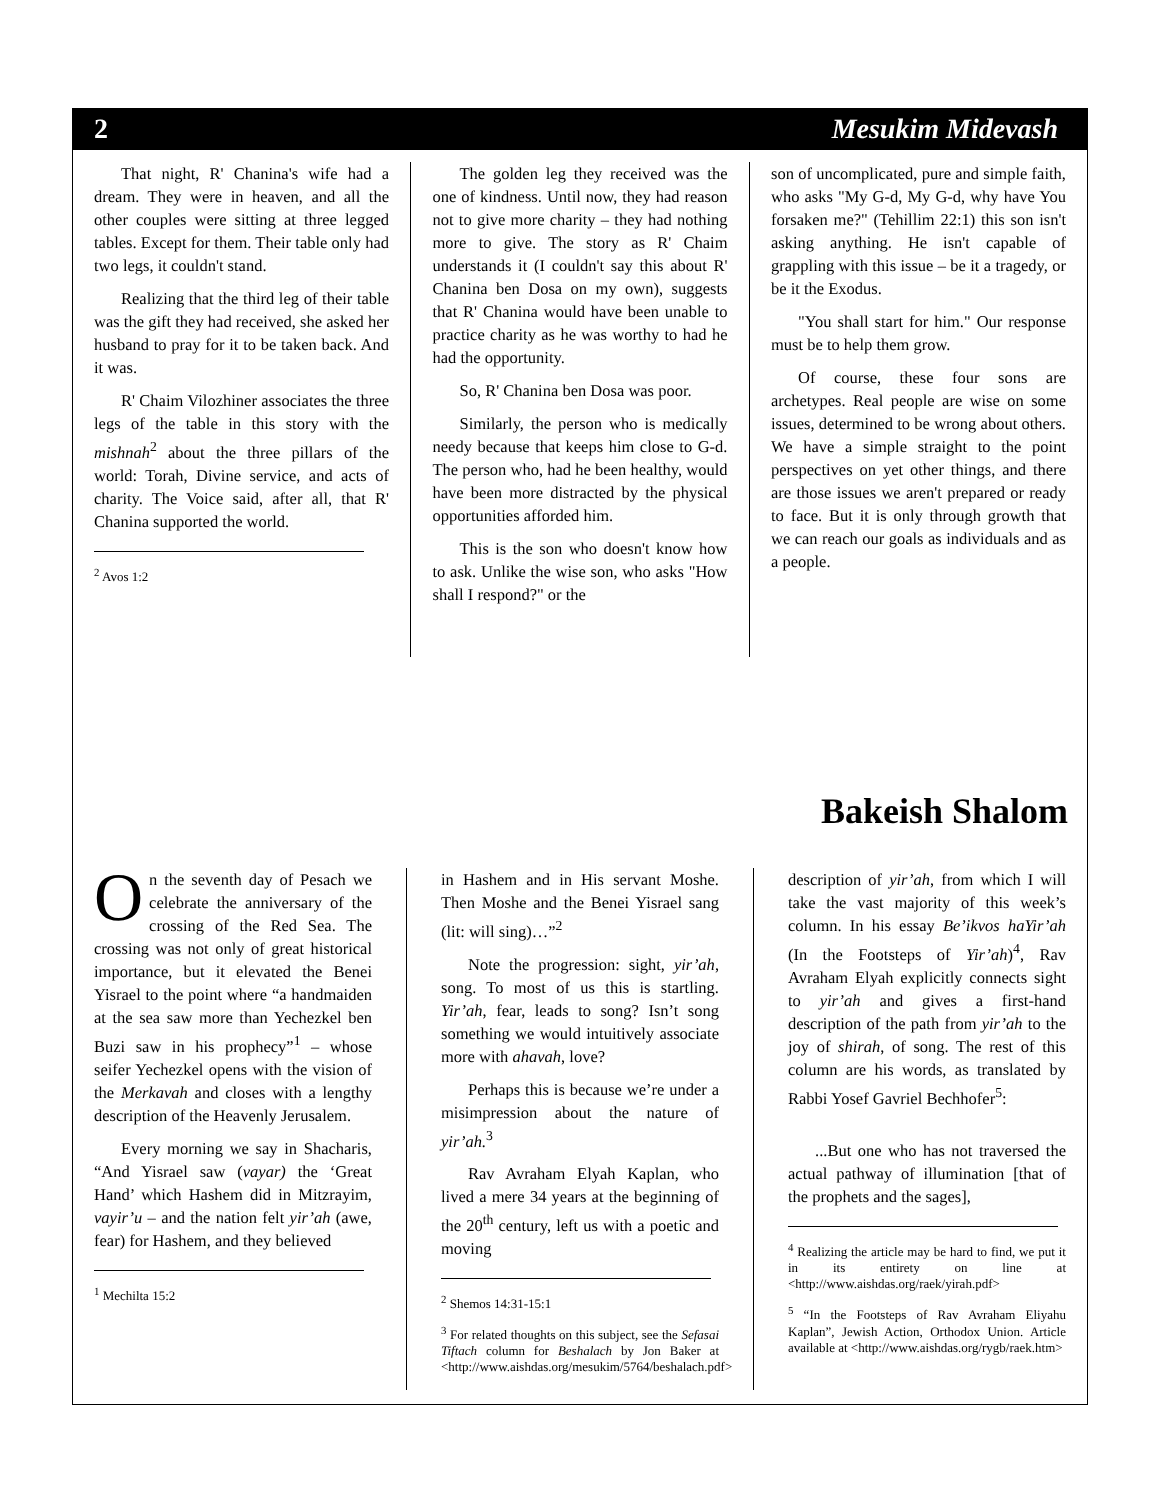2 Mesukim Midevash
That night, R' Chanina's wife had a dream. They were in heaven, and all the other couples were sitting at three legged tables. Except for them. Their table only had two legs, it couldn't stand.
Realizing that the third leg of their table was the gift they had received, she asked her husband to pray for it to be taken back. And it was.
R' Chaim Vilozhiner associates the three legs of the table in this story with the mishnah<sup>2</sup> about the three pillars of the world: Torah, Divine service, and acts of charity. The Voice said, after all, that R' Chanina supported the world.
<sup>2</sup> Avos 1:2
The golden leg they received was the one of kindness. Until now, they had reason not to give more charity – they had nothing more to give. The story as R' Chaim understands it (I couldn't say this about R' Chanina ben Dosa on my own), suggests that R' Chanina would have been unable to practice charity as he was worthy to had he had the opportunity.
So, R' Chanina ben Dosa was poor.
Similarly, the person who is medically needy because that keeps him close to G-d. The person who, had he been healthy, would have been more distracted by the physical opportunities afforded him.
This is the son who doesn't know how to ask. Unlike the wise son, who asks "How shall I respond?" or the
son of uncomplicated, pure and simple faith, who asks "My G-d, My G-d, why have You forsaken me?" (Tehillim 22:1) this son isn't asking anything. He isn't capable of grappling with this issue – be it a tragedy, or be it the Exodus.
"You shall start for him." Our response must be to help them grow.
Of course, these four sons are archetypes. Real people are wise on some issues, determined to be wrong about others. We have a simple straight to the point perspectives on yet other things, and there are those issues we aren't prepared or ready to face. But it is only through growth that we can reach our goals as individuals and as a people.
Bakeish Shalom
On the seventh day of Pesach we celebrate the anniversary of the crossing of the Red Sea. The crossing was not only of great historical importance, but it elevated the Benei Yisrael to the point where “a handmaiden at the sea saw more than Yechezkel ben Buzi saw in his prophecy”<sup>1</sup> – whose seifer Yechezkel opens with the vision of the Merkavah and closes with a lengthy description of the Heavenly Jerusalem.
Every morning we say in Shacharis, “And Yisrael saw (vayar) the ‘Great Hand’ which Hashem did in Mitzrayim, vayir’u – and the nation felt yir’ah (awe, fear) for Hashem, and they believed
<sup>1</sup> Mechilta 15:2
in Hashem and in His servant Moshe. Then Moshe and the Benei Yisrael sang (lit: will sing)…”<sup>2</sup>
Note the progression: sight, yir’ah, song. To most of us this is startling. Yir’ah, fear, leads to song? Isn’t song something we would intuitively associate more with ahavah, love?
Perhaps this is because we’re under a misimpression about the nature of yir’ah.<sup>3</sup>
Rav Avraham Elyah Kaplan, who lived a mere 34 years at the beginning of the 20<sup>th</sup> century, left us with a poetic and moving
<sup>2</sup> Shemos 14:31-15:1
<sup>3</sup> For related thoughts on this subject, see the Sefasai Tiftach column for Beshalach by Jon Baker at <http://www.aishdas.org/mesukim/5764/beshalach.pdf>
description of yir’ah, from which I will take the vast majority of this week’s column. In his essay Be’ikvos haYir’ah (In the Footsteps of Yir’ah)<sup>4</sup>, Rav Avraham Elyah explicitly connects sight to yir’ah and gives a first-hand description of the path from yir’ah to the joy of shirah, of song. The rest of this column are his words, as translated by Rabbi Yosef Gavriel Bechhofer<sup>5</sup>:
...But one who has not traversed the actual pathway of illumination [that of the prophets and the sages],
<sup>4</sup> Realizing the article may be hard to find, we put it in its entirety on line at <http://www.aishdas.org/raek/yirah.pdf>
<sup>5</sup> “In the Footsteps of Rav Avraham Eliyahu Kaplan”, Jewish Action, Orthodox Union. Article available at <http://www.aishdas.org/rygb/raek.htm>